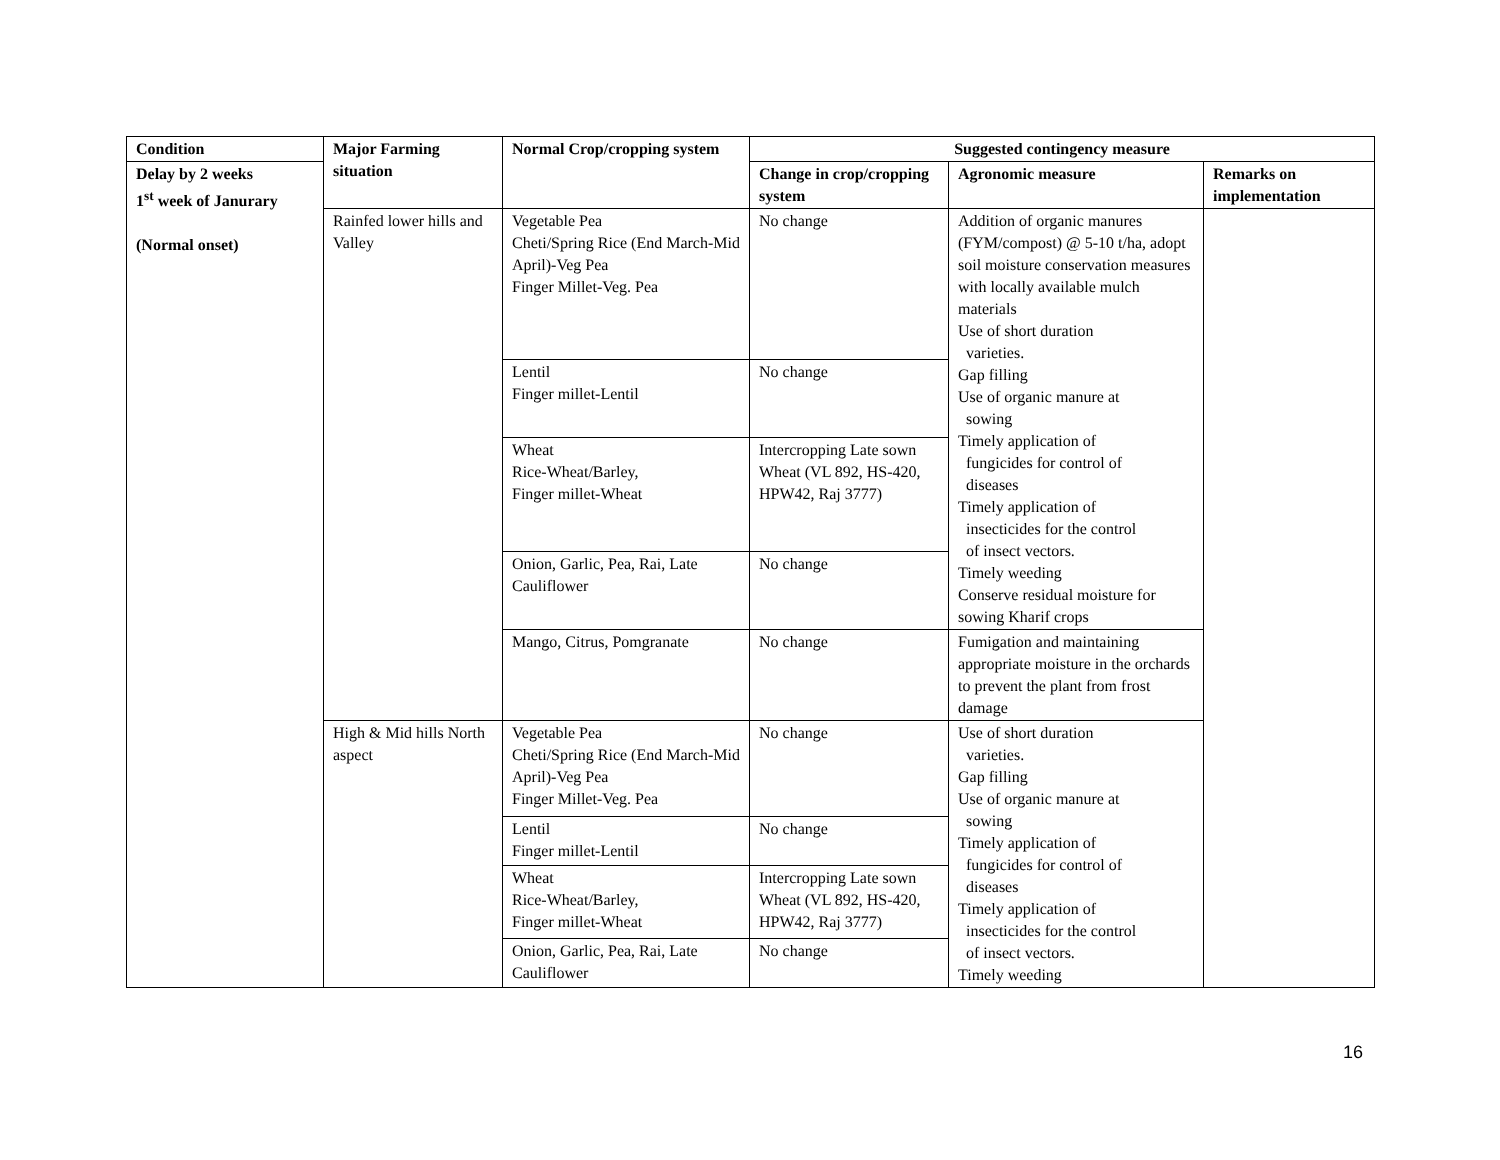| Condition | Major Farming situation | Normal Crop/cropping system | Suggested contingency measure | | |
| --- | --- | --- | --- | --- | --- |
| Delay by 2 weeks 1<sup>st</sup> week of Janurary (Normal onset) | | | Change in crop/cropping system | Agronomic measure | Remarks on implementation |
| | Rainfed lower hills and Valley | Vegetable Pea Cheti/Spring Rice (End March-Mid April)-Veg Pea Finger Millet-Veg. Pea | No change | Addition of organic manures (FYM/compost) @ 5-10 t/ha, adopt soil moisture conservation measures with locally available mulch materials Use of short duration varieties. Gap filling Use of organic manure at sowing Timely application of fungicides for control of diseases Timely application of insecticides for the control of insect vectors. Timely weeding Conserve residual moisture for sowing Kharif crops | |
| | | Lentil Finger millet-Lentil | No change | | |
| | | Wheat Rice-Wheat/Barley, Finger millet-Wheat | Intercropping Late sown Wheat (VL 892, HS-420, HPW42, Raj 3777) | | |
| | | Onion, Garlic, Pea, Rai, Late Cauliflower | No change | | |
| | | Mango, Citrus, Pomgranate | No change | Fumigation and maintaining appropriate moisture in the orchards to prevent the plant from frost damage | |
| | High & Mid hills North aspect | Vegetable Pea Cheti/Spring Rice (End March-Mid April)-Veg Pea Finger Millet-Veg. Pea | No change | Use of short duration varieties. Gap filling Use of organic manure at sowing Timely application of fungicides for control of diseases Timely application of insecticides for the control of insect vectors. Timely weeding | |
| | | Lentil Finger millet-Lentil | No change | | |
| | | Wheat Rice-Wheat/Barley, Finger millet-Wheat | Intercropping Late sown Wheat (VL 892, HS-420, HPW42, Raj 3777) | | |
| | | Onion, Garlic, Pea, Rai, Late Cauliflower | No change | | |
16